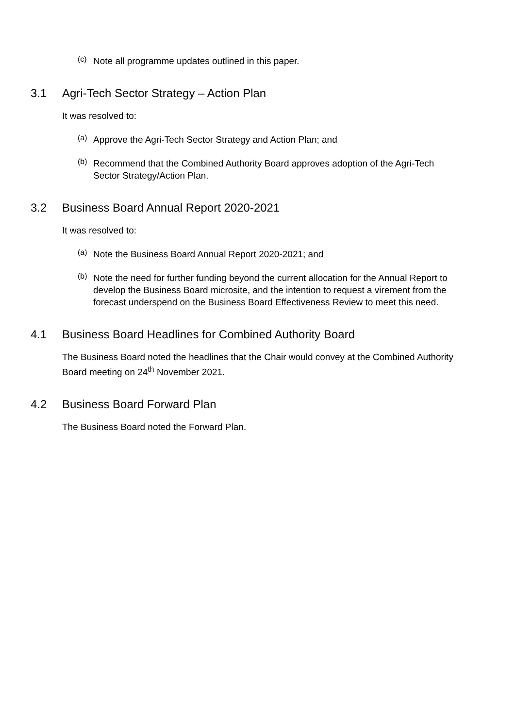(c)
Note all programme updates outlined in this paper.
3.1 Agri-Tech Sector Strategy – Action Plan
It was resolved to:
(a)
Approve the Agri-Tech Sector Strategy and Action Plan; and
(b)
Recommend that the Combined Authority Board approves adoption of the Agri-Tech Sector Strategy/Action Plan.
3.2 Business Board Annual Report 2020-2021
It was resolved to:
(a)
Note the Business Board Annual Report 2020-2021; and
(b)
Note the need for further funding beyond the current allocation for the Annual Report to develop the Business Board microsite, and the intention to request a virement from the forecast underspend on the Business Board Effectiveness Review to meet this need.
4.1 Business Board Headlines for Combined Authority Board
The Business Board noted the headlines that the Chair would convey at the Combined Authority Board meeting on 24<sup>th</sup> November 2021.
4.2 Business Board Forward Plan
The Business Board noted the Forward Plan.